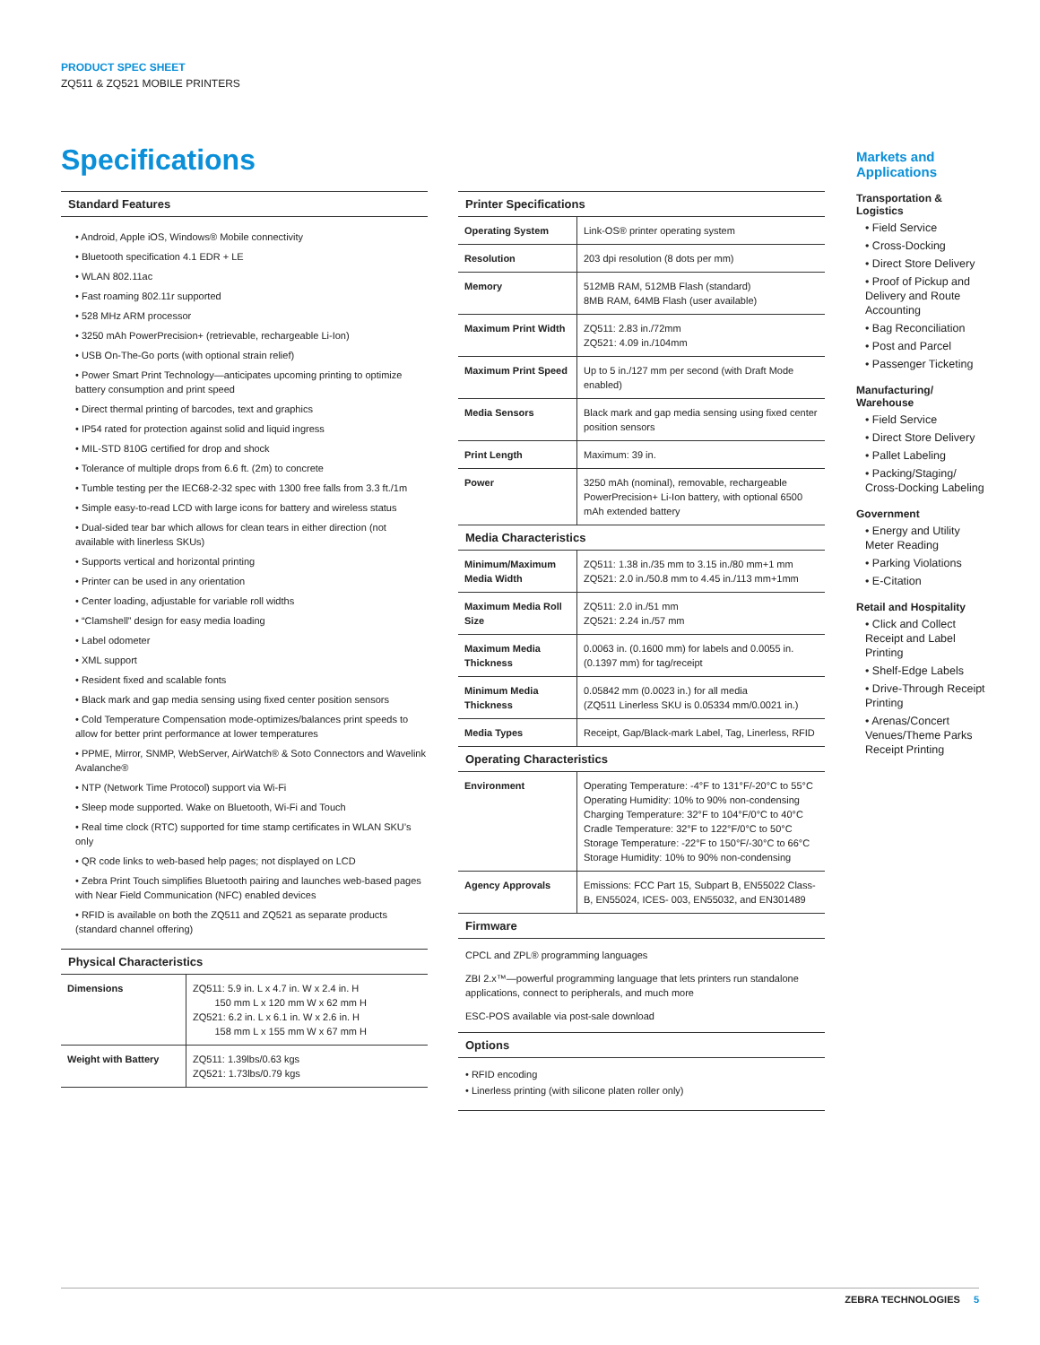PRODUCT SPEC SHEET
ZQ511 & ZQ521 MOBILE PRINTERS
Specifications
Standard Features
• Android, Apple iOS, Windows® Mobile connectivity
• Bluetooth specification 4.1 EDR + LE
• WLAN 802.11ac
• Fast roaming 802.11r supported
• 528 MHz ARM processor
• 3250 mAh PowerPrecision+ (retrievable, rechargeable Li-Ion)
• USB On-The-Go ports (with optional strain relief)
• Power Smart Print Technology—anticipates upcoming printing to optimize battery consumption and print speed
• Direct thermal printing of barcodes, text and graphics
• IP54 rated for protection against solid and liquid ingress
• MIL-STD 810G certified for drop and shock
• Tolerance of multiple drops from 6.6 ft. (2m) to concrete
• Tumble testing per the IEC68-2-32 spec with 1300 free falls from 3.3 ft./1m
• Simple easy-to-read LCD with large icons for battery and wireless status
• Dual-sided tear bar which allows for clean tears in either direction (not available with linerless SKUs)
• Supports vertical and horizontal printing
• Printer can be used in any orientation
• Center loading, adjustable for variable roll widths
• “Clamshell” design for easy media loading
• Label odometer
• XML support
• Resident fixed and scalable fonts
• Black mark and gap media sensing using fixed center position sensors
• Cold Temperature Compensation mode-optimizes/balances print speeds to allow for better print performance at lower temperatures
• PPME, Mirror, SNMP, WebServer, AirWatch® & Soto Connectors and Wavelink Avalanche®
• NTP (Network Time Protocol) support via Wi-Fi
• Sleep mode supported. Wake on Bluetooth, Wi-Fi and Touch
• Real time clock (RTC) supported for time stamp certificates in WLAN SKU’s only
• QR code links to web-based help pages; not displayed on LCD
• Zebra Print Touch simplifies Bluetooth pairing and launches web-based pages with Near Field Communication (NFC) enabled devices
• RFID is available on both the ZQ511 and ZQ521 as separate products (standard channel offering)
Physical Characteristics
| Dimensions | ZQ511: 5.9 in. L x 4.7 in. W x 2.4 in. H 150 mm L x 120 mm W x 62 mm H ZQ521: 6.2 in. L x 6.1 in. W x 2.6 in. H 158 mm L x 155 mm W x 67 mm H |
| Weight with Battery | ZQ511: 1.39lbs/0.63 kgs ZQ521: 1.73lbs/0.79 kgs |
Printer Specifications
| Operating System | Link-OS® printer operating system |
| Resolution | 203 dpi resolution (8 dots per mm) |
| Memory | 512MB RAM, 512MB Flash (standard) 8MB RAM, 64MB Flash (user available) |
| Maximum Print Width | ZQ511: 2.83 in./72mm ZQ521: 4.09 in./104mm |
| Maximum Print Speed | Up to 5 in./127 mm per second (with Draft Mode enabled) |
| Media Sensors | Black mark and gap media sensing using fixed center position sensors |
| Print Length | Maximum: 39 in. |
| Power | 3250 mAh (nominal), removable, rechargeable PowerPrecision+ Li-Ion battery, with optional 6500 mAh extended battery |
Media Characteristics
| Minimum/Maximum Media Width | ZQ511: 1.38 in./35 mm to 3.15 in./80 mm+1 mm ZQ521: 2.0 in./50.8 mm to 4.45 in./113 mm+1mm |
| Maximum Media Roll Size | ZQ511: 2.0 in./51 mm ZQ521: 2.24 in./57 mm |
| Maximum Media Thickness | 0.0063 in. (0.1600 mm) for labels and 0.0055 in. (0.1397 mm) for tag/receipt |
| Minimum Media Thickness | 0.05842 mm (0.0023 in.) for all media (ZQ511 Linerless SKU is 0.05334 mm/0.0021 in.) |
| Media Types | Receipt, Gap/Black-mark Label, Tag, Linerless, RFID |
Operating Characteristics
| Environment | Operating Temperature: -4°F to 131°F/-20°C to 55°C Operating Humidity: 10% to 90% non-condensing Charging Temperature: 32°F to 104°F/0°C to 40°C Cradle Temperature: 32°F to 122°F/0°C to 50°C Storage Temperature: -22°F to 150°F/-30°C to 66°C Storage Humidity: 10% to 90% non-condensing |
| Agency Approvals | Emissions: FCC Part 15, Subpart B, EN55022 Class-B, EN55024, ICES- 003, EN55032, and EN301489 |
Firmware
CPCL and ZPL® programming languages
ZBI 2.x™—powerful programming language that lets printers run standalone applications, connect to peripherals, and much more
ESC-POS available via post-sale download
Options
• RFID encoding
• Linerless printing (with silicone platen roller only)
Markets and Applications
Transportation & Logistics
• Field Service
• Cross-Docking
• Direct Store Delivery
• Proof of Pickup and Delivery and Route Accounting
• Bag Reconciliation
• Post and Parcel
• Passenger Ticketing
Manufacturing/ Warehouse
• Field Service
• Direct Store Delivery
• Pallet Labeling
• Packing/Staging/ Cross-Docking Labeling
Government
• Energy and Utility Meter Reading
• Parking Violations
• E-Citation
Retail and Hospitality
• Click and Collect Receipt and Label Printing
• Shelf-Edge Labels
• Drive-Through Receipt Printing
• Arenas/Concert Venues/Theme Parks Receipt Printing
ZEBRA TECHNOLOGIES 5